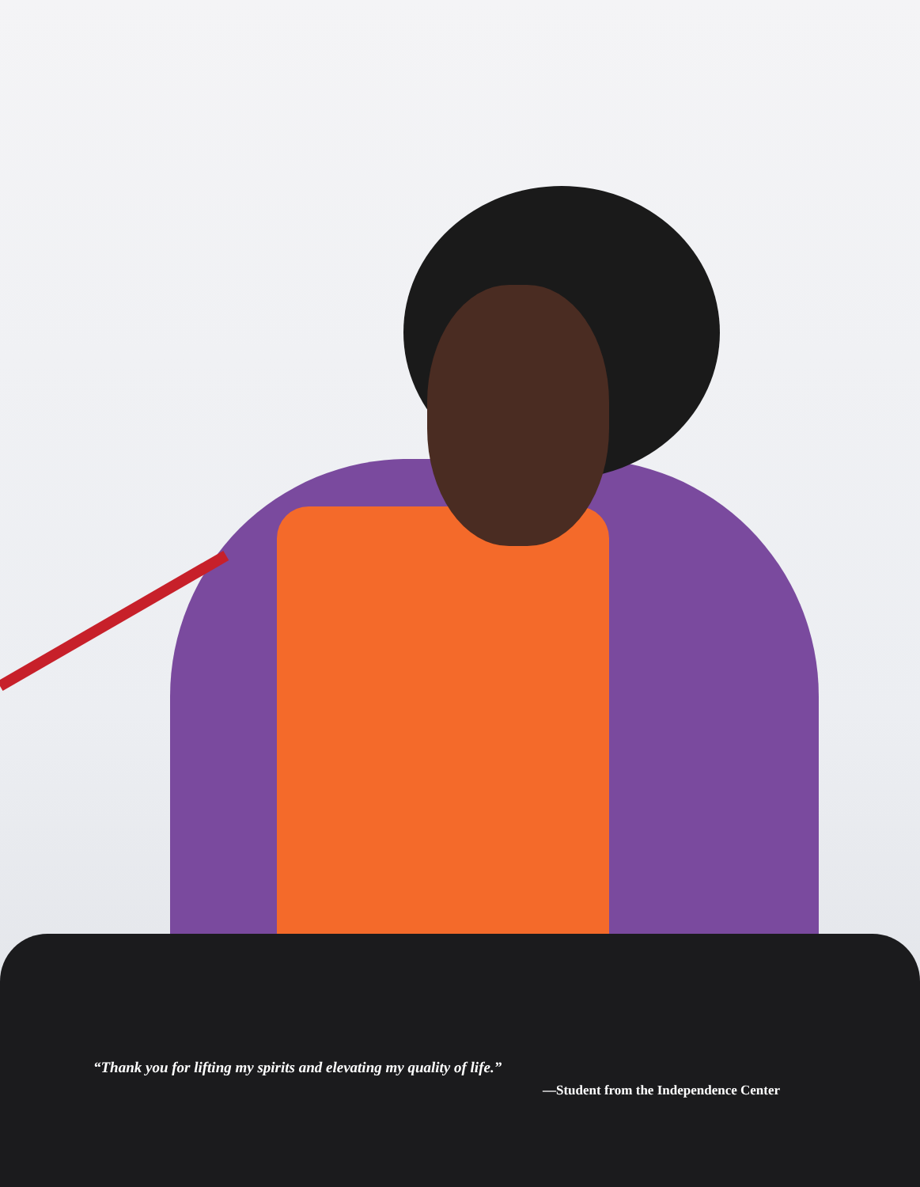“Thank you for lifting my spirits and elevating my quality of life.”
—Student from the Independence Center